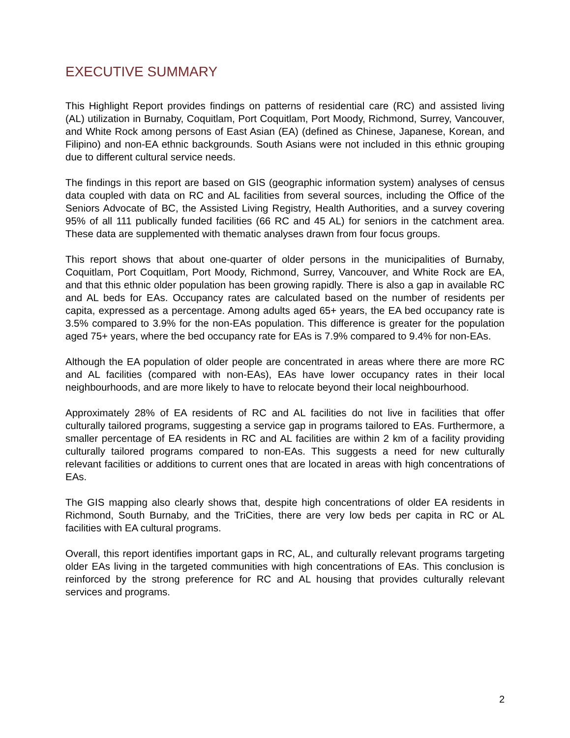EXECUTIVE SUMMARY
This Highlight Report provides findings on patterns of residential care (RC) and assisted living (AL) utilization in Burnaby, Coquitlam, Port Coquitlam, Port Moody, Richmond, Surrey, Vancouver, and White Rock among persons of East Asian (EA) (defined as Chinese, Japanese, Korean, and Filipino) and non-EA ethnic backgrounds. South Asians were not included in this ethnic grouping due to different cultural service needs.
The findings in this report are based on GIS (geographic information system) analyses of census data coupled with data on RC and AL facilities from several sources, including the Office of the Seniors Advocate of BC, the Assisted Living Registry, Health Authorities, and a survey covering 95% of all 111 publically funded facilities (66 RC and 45 AL) for seniors in the catchment area. These data are supplemented with thematic analyses drawn from four focus groups.
This report shows that about one-quarter of older persons in the municipalities of Burnaby, Coquitlam, Port Coquitlam, Port Moody, Richmond, Surrey, Vancouver, and White Rock are EA, and that this ethnic older population has been growing rapidly. There is also a gap in available RC and AL beds for EAs. Occupancy rates are calculated based on the number of residents per capita, expressed as a percentage. Among adults aged 65+ years, the EA bed occupancy rate is 3.5% compared to 3.9% for the non-EAs population. This difference is greater for the population aged 75+ years, where the bed occupancy rate for EAs is 7.9% compared to 9.4% for non-EAs.
Although the EA population of older people are concentrated in areas where there are more RC and AL facilities (compared with non-EAs), EAs have lower occupancy rates in their local neighbourhoods, and are more likely to have to relocate beyond their local neighbourhood.
Approximately 28% of EA residents of RC and AL facilities do not live in facilities that offer culturally tailored programs, suggesting a service gap in programs tailored to EAs. Furthermore, a smaller percentage of EA residents in RC and AL facilities are within 2 km of a facility providing culturally tailored programs compared to non-EAs. This suggests a need for new culturally relevant facilities or additions to current ones that are located in areas with high concentrations of EAs.
The GIS mapping also clearly shows that, despite high concentrations of older EA residents in Richmond, South Burnaby, and the TriCities, there are very low beds per capita in RC or AL facilities with EA cultural programs.
Overall, this report identifies important gaps in RC, AL, and culturally relevant programs targeting older EAs living in the targeted communities with high concentrations of EAs. This conclusion is reinforced by the strong preference for RC and AL housing that provides culturally relevant services and programs.
2